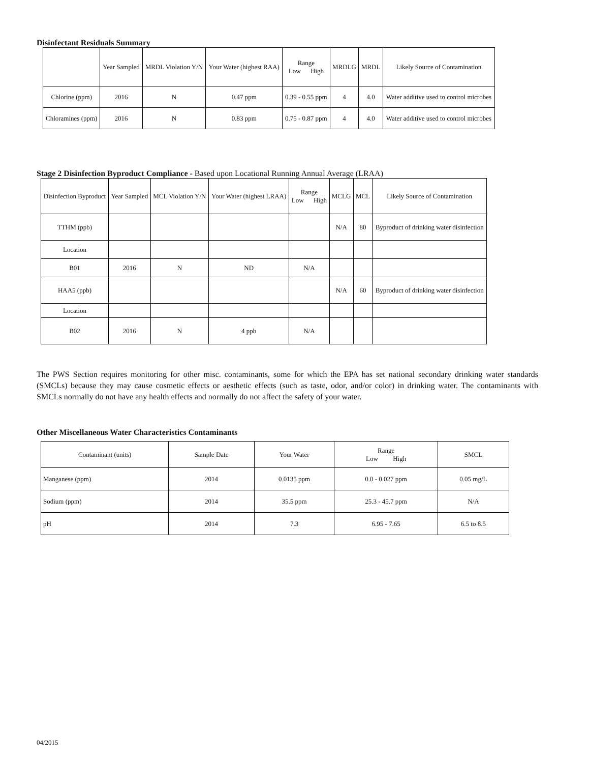Disinfectant Residuals Summary
| | Year Sampled | MRDL Violation Y/N | Your Water (highest RAA) | Range Low High | MRDLG | MRDL | Likely Source of Contamination |
| --- | --- | --- | --- | --- | --- | --- | --- |
| Chlorine (ppm) | 2016 | N | 0.47 ppm | 0.39 - 0.55 ppm | 4 | 4.0 | Water additive used to control microbes |
| Chloramines (ppm) | 2016 | N | 0.83 ppm | 0.75 - 0.87 ppm | 4 | 4.0 | Water additive used to control microbes |
Stage 2 Disinfection Byproduct Compliance - Based upon Locational Running Annual Average (LRAA)
| Disinfection Byproduct | Year Sampled | MCL Violation Y/N | Your Water (highest LRAA) | Range Low High | MCLG | MCL | Likely Source of Contamination |
| --- | --- | --- | --- | --- | --- | --- | --- |
| TTHM (ppb) | | | | | N/A | 80 | Byproduct of drinking water disinfection |
| Location | | | | | | | |
| B01 | 2016 | N | ND | N/A | | | |
| HAA5 (ppb) | | | | | N/A | 60 | Byproduct of drinking water disinfection |
| Location | | | | | | | |
| B02 | 2016 | N | 4 ppb | N/A | | | |
The PWS Section requires monitoring for other misc. contaminants, some for which the EPA has set national secondary drinking water standards (SMCLs) because they may cause cosmetic effects or aesthetic effects (such as taste, odor, and/or color) in drinking water. The contaminants with SMCLs normally do not have any health effects and normally do not affect the safety of your water.
Other Miscellaneous Water Characteristics Contaminants
| Contaminant (units) | Sample Date | Your Water | Range Low High | SMCL |
| --- | --- | --- | --- | --- |
| Manganese (ppm) | 2014 | 0.0135 ppm | 0.0 - 0.027 ppm | 0.05 mg/L |
| Sodium (ppm) | 2014 | 35.5 ppm | 25.3 - 45.7 ppm | N/A |
| pH | 2014 | 7.3 | 6.95 - 7.65 | 6.5 to 8.5 |
04/2015